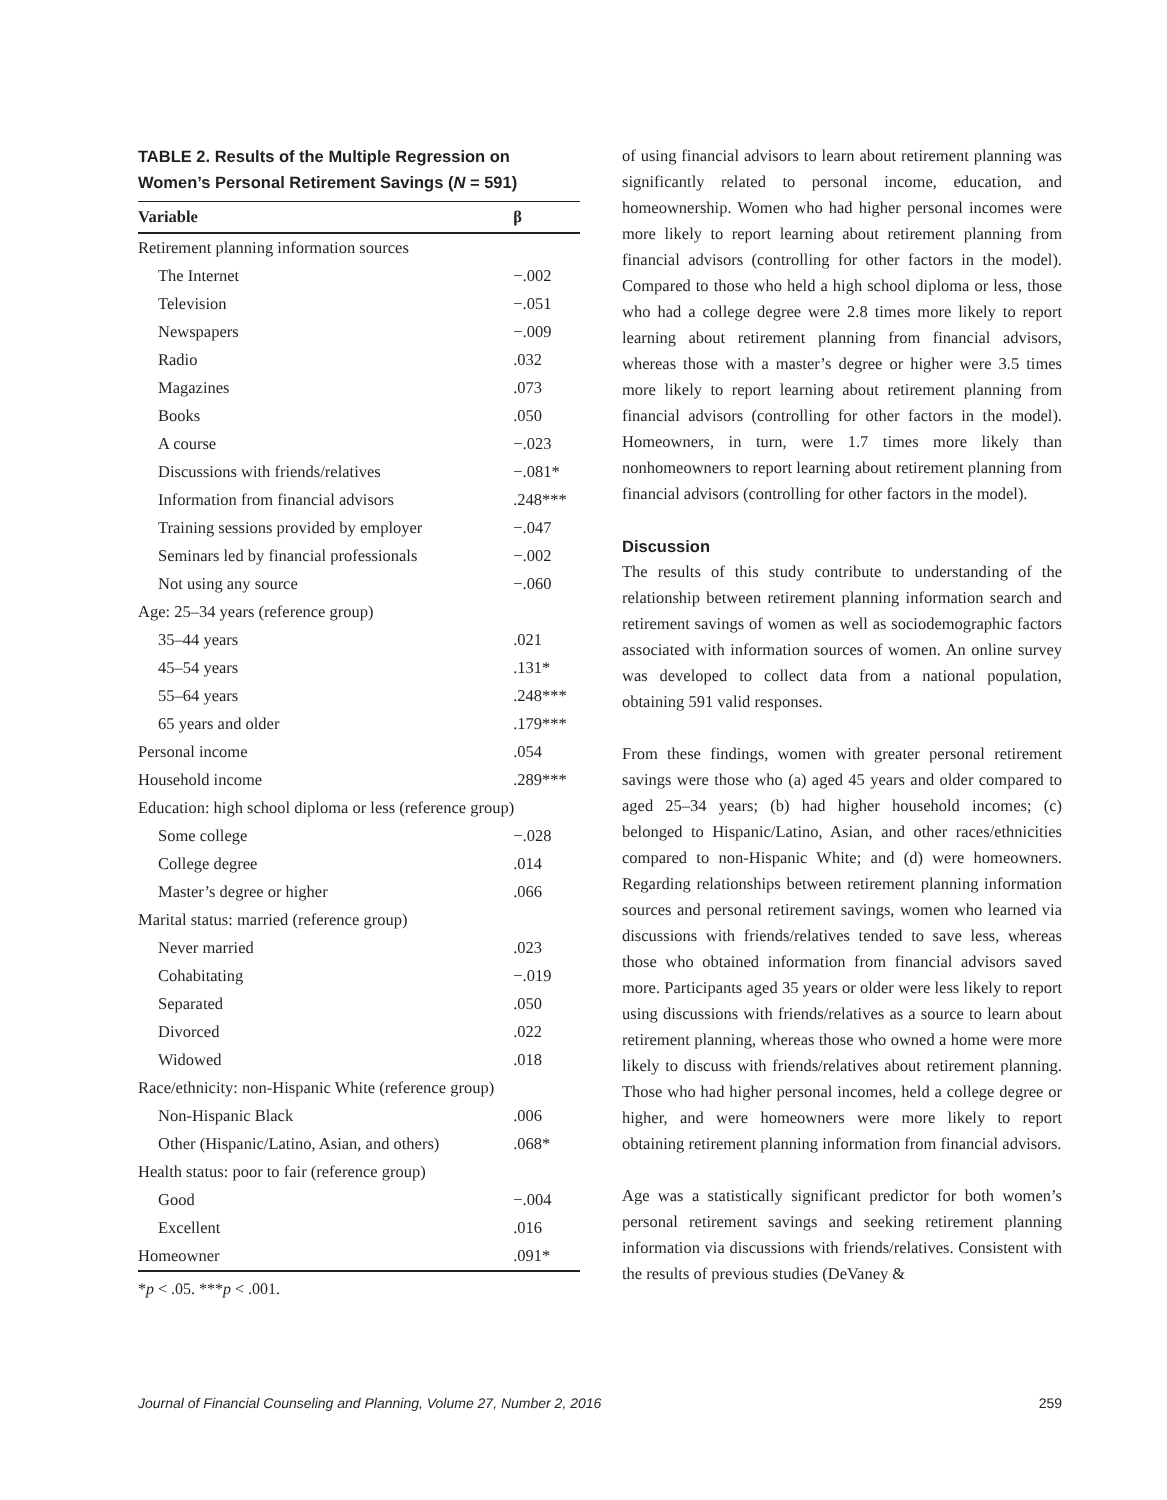TABLE 2. Results of the Multiple Regression on Women’s Personal Retirement Savings (N = 591)
| Variable | β |
| --- | --- |
| Retirement planning information sources | |
| The Internet | −.002 |
| Television | −.051 |
| Newspapers | −.009 |
| Radio | .032 |
| Magazines | .073 |
| Books | .050 |
| A course | −.023 |
| Discussions with friends/relatives | −.081* |
| Information from financial advisors | .248*** |
| Training sessions provided by employer | −.047 |
| Seminars led by financial professionals | −.002 |
| Not using any source | −.060 |
| Age: 25–34 years (reference group) | |
| 35–44 years | .021 |
| 45–54 years | .131* |
| 55–64 years | .248*** |
| 65 years and older | .179*** |
| Personal income | .054 |
| Household income | .289*** |
| Education: high school diploma or less (reference group) | |
| Some college | −.028 |
| College degree | .014 |
| Master’s degree or higher | .066 |
| Marital status: married (reference group) | |
| Never married | .023 |
| Cohabitating | −.019 |
| Separated | .050 |
| Divorced | .022 |
| Widowed | .018 |
| Race/ethnicity: non-Hispanic White (reference group) | |
| Non-Hispanic Black | .006 |
| Other (Hispanic/Latino, Asian, and others) | .068* |
| Health status: poor to fair (reference group) | |
| Good | −.004 |
| Excellent | .016 |
| Homeowner | .091* |
*p < .05. ***p < .001.
of using financial advisors to learn about retirement planning was significantly related to personal income, education, and homeownership. Women who had higher personal incomes were more likely to report learning about retirement planning from financial advisors (controlling for other factors in the model). Compared to those who held a high school diploma or less, those who had a college degree were 2.8 times more likely to report learning about retirement planning from financial advisors, whereas those with a master’s degree or higher were 3.5 times more likely to report learning about retirement planning from financial advisors (controlling for other factors in the model). Homeowners, in turn, were 1.7 times more likely than nonhomeowners to report learning about retirement planning from financial advisors (controlling for other factors in the model).
Discussion
The results of this study contribute to understanding of the relationship between retirement planning information search and retirement savings of women as well as sociodemographic factors associated with information sources of women. An online survey was developed to collect data from a national population, obtaining 591 valid responses.
From these findings, women with greater personal retirement savings were those who (a) aged 45 years and older compared to aged 25–34 years; (b) had higher household incomes; (c) belonged to Hispanic/Latino, Asian, and other races/ethnicities compared to non-Hispanic White; and (d) were homeowners. Regarding relationships between retirement planning information sources and personal retirement savings, women who learned via discussions with friends/relatives tended to save less, whereas those who obtained information from financial advisors saved more. Participants aged 35 years or older were less likely to report using discussions with friends/relatives as a source to learn about retirement planning, whereas those who owned a home were more likely to discuss with friends/relatives about retirement planning. Those who had higher personal incomes, held a college degree or higher, and were homeowners were more likely to report obtaining retirement planning information from financial advisors.
Age was a statistically significant predictor for both women’s personal retirement savings and seeking retirement planning information via discussions with friends/relatives. Consistent with the results of previous studies (DeVaney &
Journal of Financial Counseling and Planning, Volume 27, Number 2, 2016 259